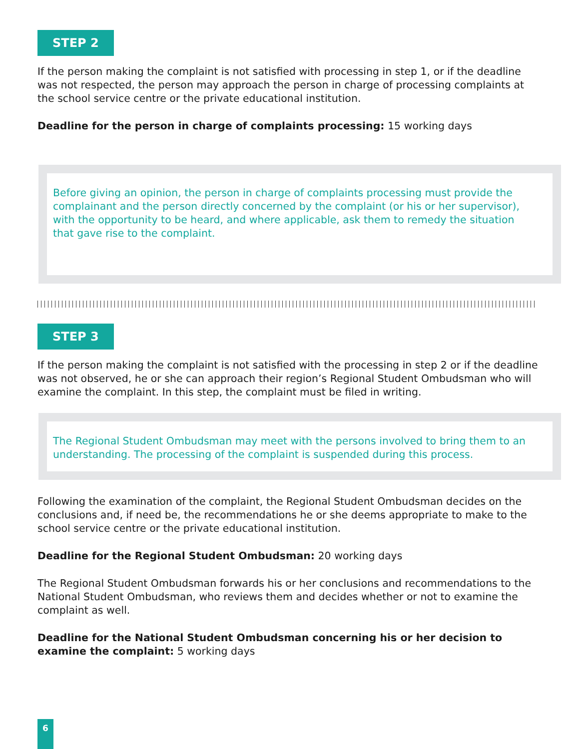STEP 2
If the person making the complaint is not satisfied with processing in step 1, or if the deadline was not respected, the person may approach the person in charge of processing complaints at the school service centre or the private educational institution.
Deadline for the person in charge of complaints processing: 15 working days
Before giving an opinion, the person in charge of complaints processing must provide the complainant and the person directly concerned by the complaint (or his or her supervisor), with the opportunity to be heard, and where applicable, ask them to remedy the situation that gave rise to the complaint.
STEP 3
If the person making the complaint is not satisfied with the processing in step 2 or if the deadline was not observed, he or she can approach their region’s Regional Student Ombudsman who will examine the complaint. In this step, the complaint must be filed in writing.
The Regional Student Ombudsman may meet with the persons involved to bring them to an understanding. The processing of the complaint is suspended during this process.
Following the examination of the complaint, the Regional Student Ombudsman decides on the conclusions and, if need be, the recommendations he or she deems appropriate to make to the school service centre or the private educational institution.
Deadline for the Regional Student Ombudsman: 20 working days
The Regional Student Ombudsman forwards his or her conclusions and recommendations to the National Student Ombudsman, who reviews them and decides whether or not to examine the complaint as well.
Deadline for the National Student Ombudsman concerning his or her decision to examine the complaint: 5 working days
6